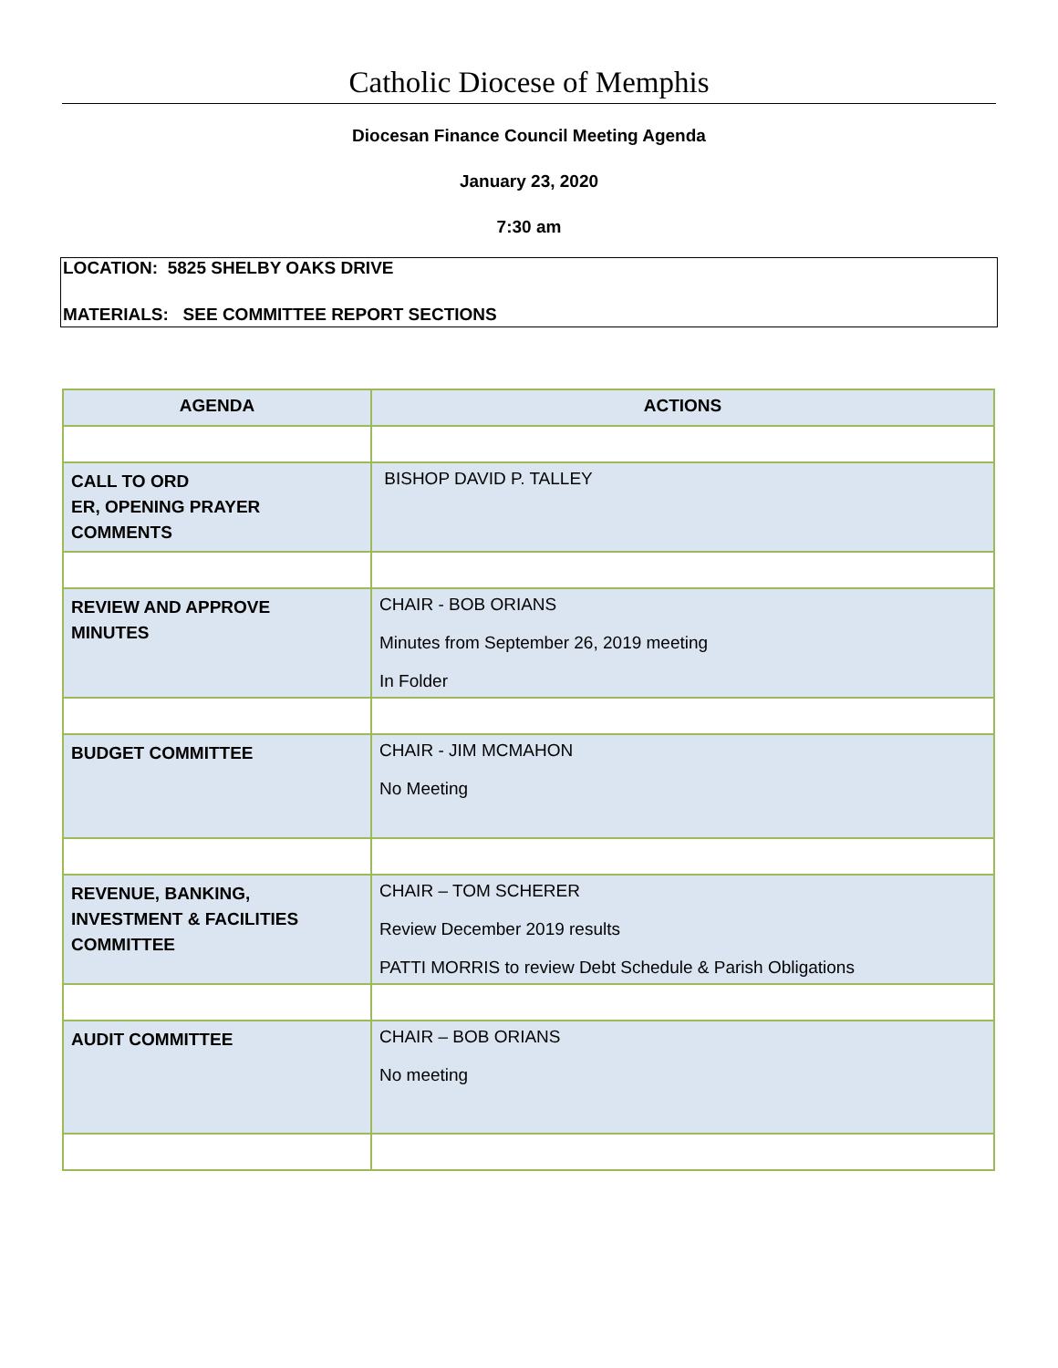Catholic Diocese of Memphis
Diocesan Finance Council Meeting Agenda
January 23, 2020
7:30 am
LOCATION: 5825 SHELBY OAKS DRIVE
MATERIALS: SEE COMMITTEE REPORT SECTIONS
| AGENDA | ACTIONS |
| --- | --- |
| CALL TO ORD ER, OPENING PRAYER COMMENTS | BISHOP DAVID P. TALLEY |
| REVIEW AND APPROVE MINUTES | CHAIR - BOB ORIANS Minutes from September 26, 2019 meeting In Folder |
| BUDGET COMMITTEE | CHAIR - JIM MCMAHON No Meeting |
| REVENUE, BANKING, INVESTMENT & FACILITIES COMMITTEE | CHAIR – TOM SCHERER Review December 2019 results PATTI MORRIS to review Debt Schedule & Parish Obligations |
| AUDIT COMMITTEE | CHAIR – BOB ORIANS No meeting |